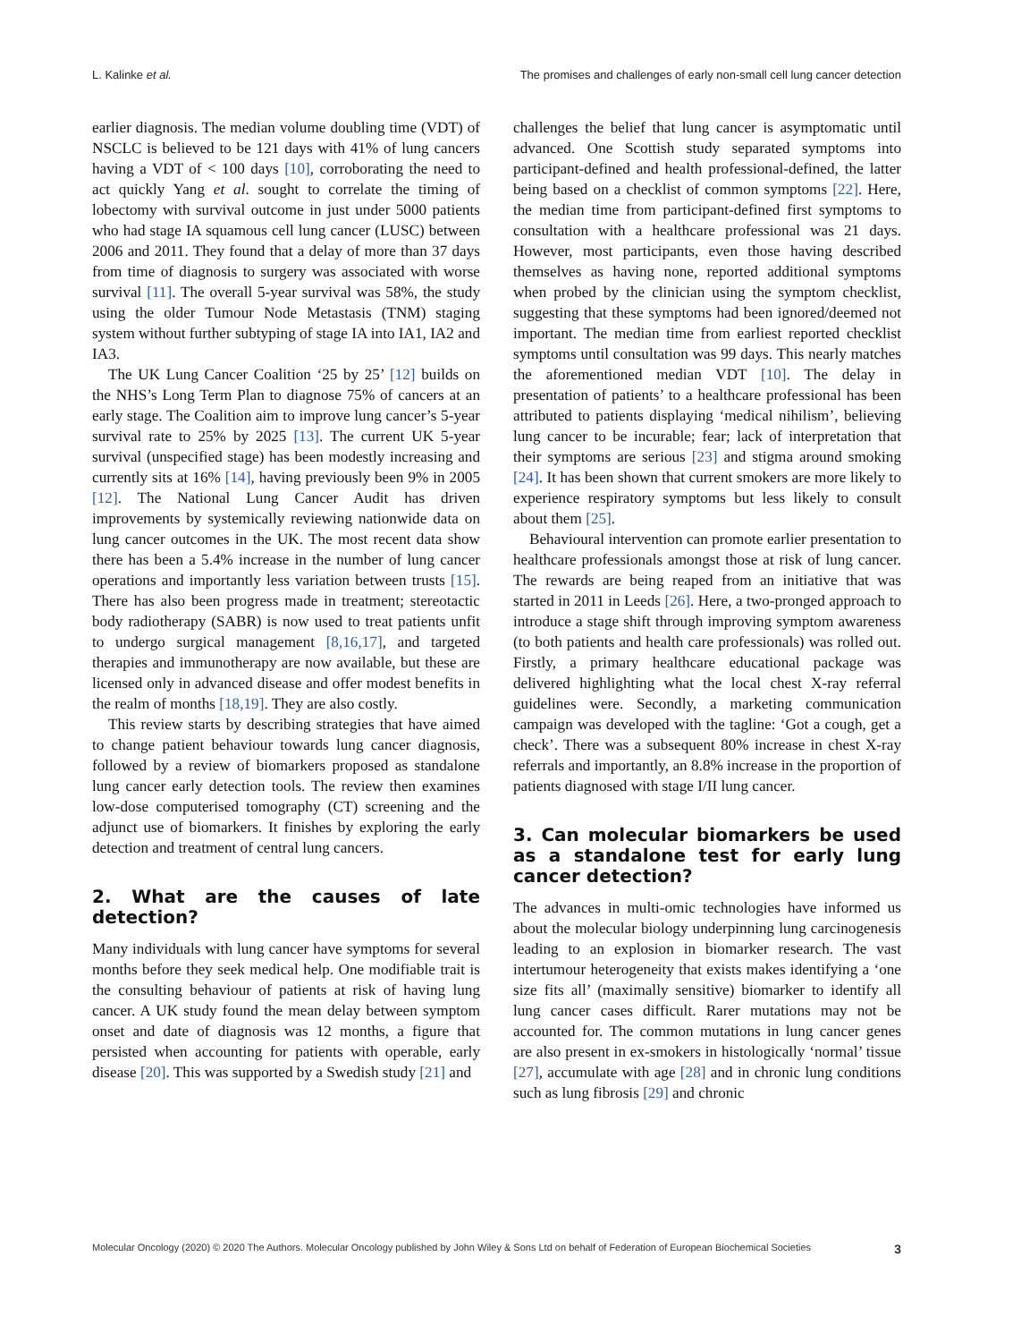L. Kalinke et al. The promises and challenges of early non-small cell lung cancer detection
earlier diagnosis. The median volume doubling time (VDT) of NSCLC is believed to be 121 days with 41% of lung cancers having a VDT of < 100 days [10], corroborating the need to act quickly Yang et al. sought to correlate the timing of lobectomy with survival outcome in just under 5000 patients who had stage IA squamous cell lung cancer (LUSC) between 2006 and 2011. They found that a delay of more than 37 days from time of diagnosis to surgery was associated with worse survival [11]. The overall 5-year survival was 58%, the study using the older Tumour Node Metastasis (TNM) staging system without further subtyping of stage IA into IA1, IA2 and IA3.
The UK Lung Cancer Coalition ‘25 by 25’ [12] builds on the NHS’s Long Term Plan to diagnose 75% of cancers at an early stage. The Coalition aim to improve lung cancer’s 5-year survival rate to 25% by 2025 [13]. The current UK 5-year survival (unspecified stage) has been modestly increasing and currently sits at 16% [14], having previously been 9% in 2005 [12]. The National Lung Cancer Audit has driven improvements by systemically reviewing nationwide data on lung cancer outcomes in the UK. The most recent data show there has been a 5.4% increase in the number of lung cancer operations and importantly less variation between trusts [15]. There has also been progress made in treatment; stereotactic body radiotherapy (SABR) is now used to treat patients unfit to undergo surgical management [8,16,17], and targeted therapies and immunotherapy are now available, but these are licensed only in advanced disease and offer modest benefits in the realm of months [18,19]. They are also costly.
This review starts by describing strategies that have aimed to change patient behaviour towards lung cancer diagnosis, followed by a review of biomarkers proposed as standalone lung cancer early detection tools. The review then examines low-dose computerised tomography (CT) screening and the adjunct use of biomarkers. It finishes by exploring the early detection and treatment of central lung cancers.
2. What are the causes of late detection?
Many individuals with lung cancer have symptoms for several months before they seek medical help. One modifiable trait is the consulting behaviour of patients at risk of having lung cancer. A UK study found the mean delay between symptom onset and date of diagnosis was 12 months, a figure that persisted when accounting for patients with operable, early disease [20]. This was supported by a Swedish study [21] and
challenges the belief that lung cancer is asymptomatic until advanced. One Scottish study separated symptoms into participant-defined and health professional-defined, the latter being based on a checklist of common symptoms [22]. Here, the median time from participant-defined first symptoms to consultation with a healthcare professional was 21 days. However, most participants, even those having described themselves as having none, reported additional symptoms when probed by the clinician using the symptom checklist, suggesting that these symptoms had been ignored/deemed not important. The median time from earliest reported checklist symptoms until consultation was 99 days. This nearly matches the aforementioned median VDT [10]. The delay in presentation of patients’ to a healthcare professional has been attributed to patients displaying ‘medical nihilism’, believing lung cancer to be incurable; fear; lack of interpretation that their symptoms are serious [23] and stigma around smoking [24]. It has been shown that current smokers are more likely to experience respiratory symptoms but less likely to consult about them [25].
Behavioural intervention can promote earlier presentation to healthcare professionals amongst those at risk of lung cancer. The rewards are being reaped from an initiative that was started in 2011 in Leeds [26]. Here, a two-pronged approach to introduce a stage shift through improving symptom awareness (to both patients and health care professionals) was rolled out. Firstly, a primary healthcare educational package was delivered highlighting what the local chest X-ray referral guidelines were. Secondly, a marketing communication campaign was developed with the tagline: ‘Got a cough, get a check’. There was a subsequent 80% increase in chest X-ray referrals and importantly, an 8.8% increase in the proportion of patients diagnosed with stage I/II lung cancer.
3. Can molecular biomarkers be used as a standalone test for early lung cancer detection?
The advances in multi-omic technologies have informed us about the molecular biology underpinning lung carcinogenesis leading to an explosion in biomarker research. The vast intertumour heterogeneity that exists makes identifying a ‘one size fits all’ (maximally sensitive) biomarker to identify all lung cancer cases difficult. Rarer mutations may not be accounted for. The common mutations in lung cancer genes are also present in ex-smokers in histologically ‘normal’ tissue [27], accumulate with age [28] and in chronic lung conditions such as lung fibrosis [29] and chronic
Molecular Oncology (2020) © 2020 The Authors. Molecular Oncology published by John Wiley & Sons Ltd on behalf of Federation of European Biochemical Societies 3